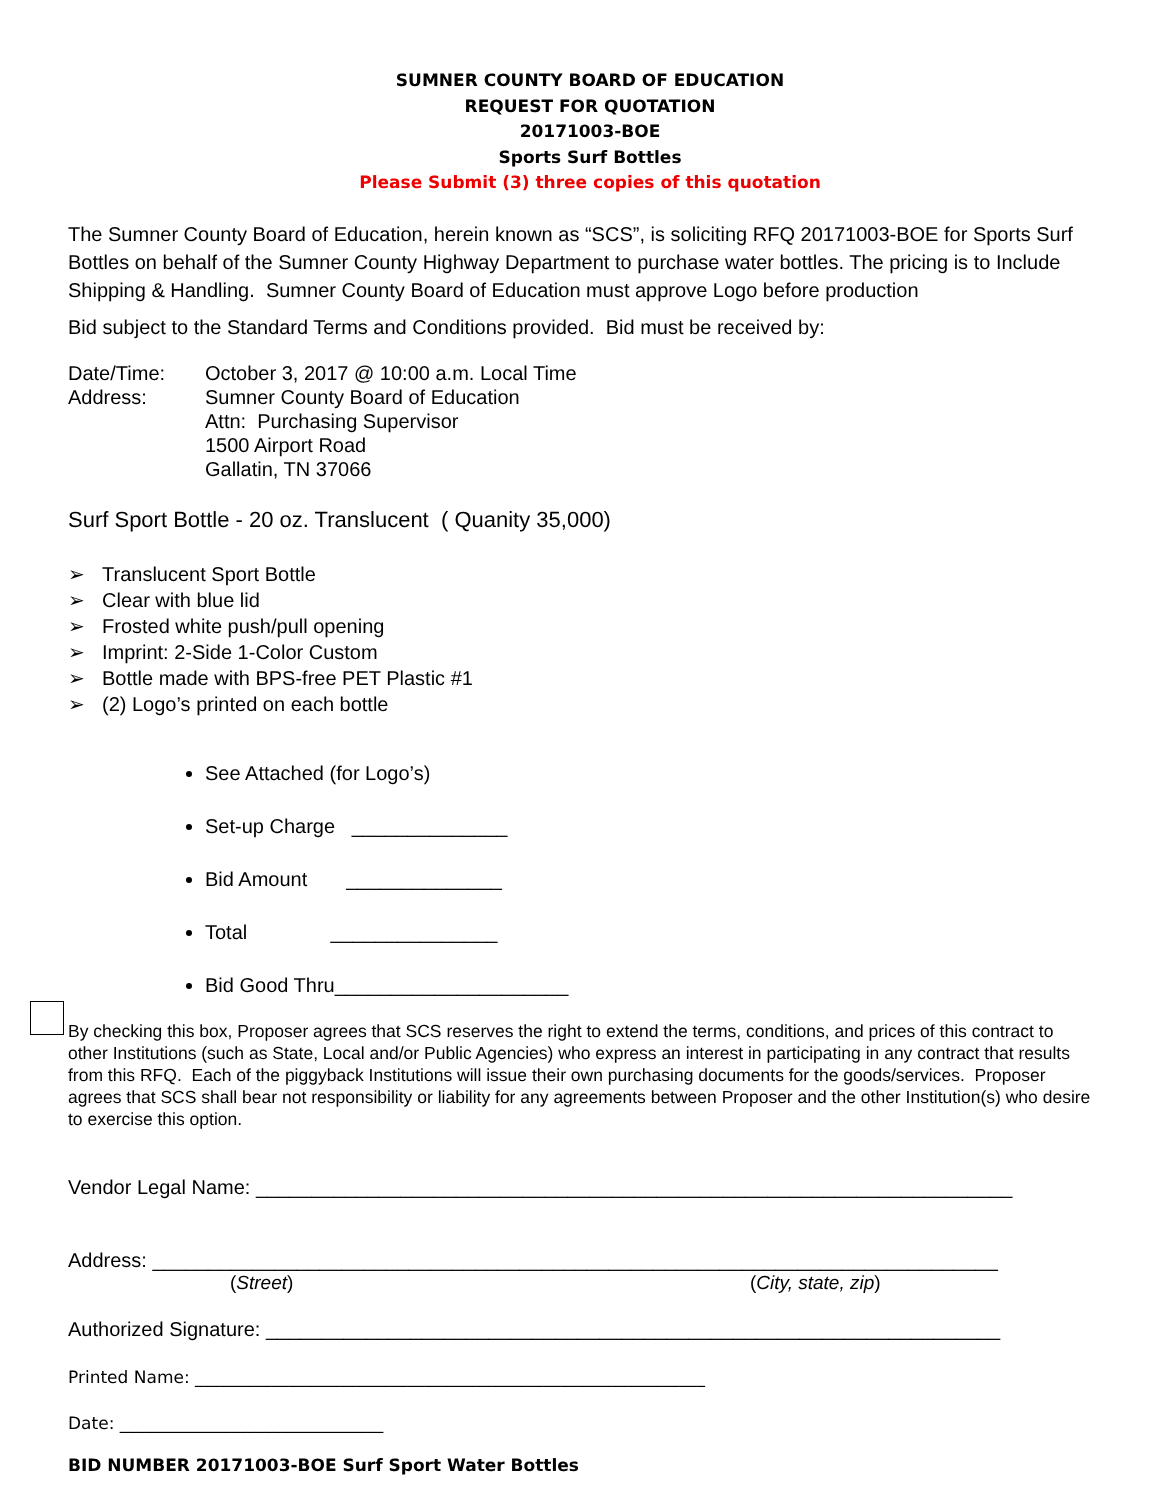SUMNER COUNTY BOARD OF EDUCATION
REQUEST FOR QUOTATION
20171003-BOE
Sports Surf Bottles
Please Submit (3) three copies of this quotation
The Sumner County Board of Education, herein known as “SCS”, is soliciting RFQ 20171003-BOE for Sports Surf Bottles on behalf of the Sumner County Highway Department to purchase water bottles. The pricing is to Include Shipping & Handling. Sumner County Board of Education must approve Logo before production
Bid subject to the Standard Terms and Conditions provided. Bid must be received by:
Date/Time:
Address:
October 3, 2017 @ 10:00 a.m. Local Time
Sumner County Board of Education
Attn: Purchasing Supervisor
1500 Airport Road
Gallatin, TN 37066
Surf Sport Bottle - 20 oz. Translucent ( Quanity 35,000)
➢ Translucent Sport Bottle
➢ Clear with blue lid
➢ Frosted white push/pull opening
➢ Imprint: 2-Side 1-Color Custom
➢ Bottle made with BPS-free PET Plastic #1
➢ (2) Logo’s printed on each bottle
See Attached (for Logo’s)
Set-up Charge ______________
Bid Amount ______________
Total _______________
Bid Good Thru_____________________
By checking this box, Proposer agrees that SCS reserves the right to extend the terms, conditions, and prices of this contract to other Institutions (such as State, Local and/or Public Agencies) who express an interest in participating in any contract that results from this RFQ. Each of the piggyback Institutions will issue their own purchasing documents for the goods/services. Proposer agrees that SCS shall bear not responsibility or liability for any agreements between Proposer and the other Institution(s) who desire to exercise this option.
Vendor Legal Name: ____________________________________________________________________
Address: ____________________________________________________________________________
(Street) (City, state, zip)
Authorized Signature: __________________________________________________________________
Printed Name: ____________________________________________________________
Date: _______________________________
BID NUMBER 20171003-BOE Surf Sport Water Bottles